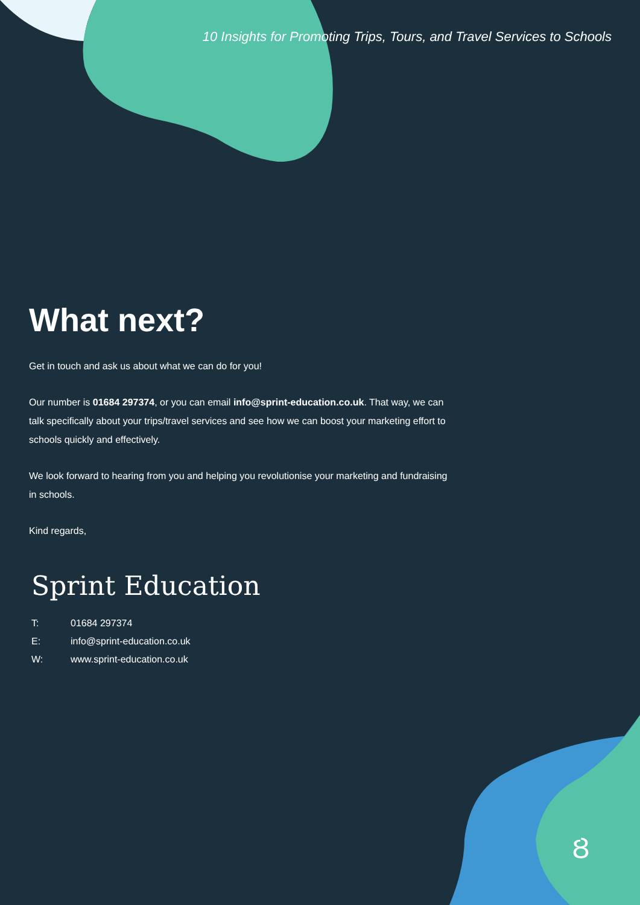Ȣ
10 Insights for Promoting Trips, Tours, and Travel Services to Schools
What next?
Get in touch and ask us about what we can do for you!
Our number is 01684 297374, or you can email info@sprint-education.co.uk. That way, we can talk specifically about your trips/travel services and see how we can boost your marketing effort to schools quickly and effectively.
We look forward to hearing from you and helping you revolutionise your marketing and fundraising in schools.
Kind regards,
Sprint Education
T: 01684 297374
E: info@sprint-education.co.uk
W: www.sprint-education.co.uk